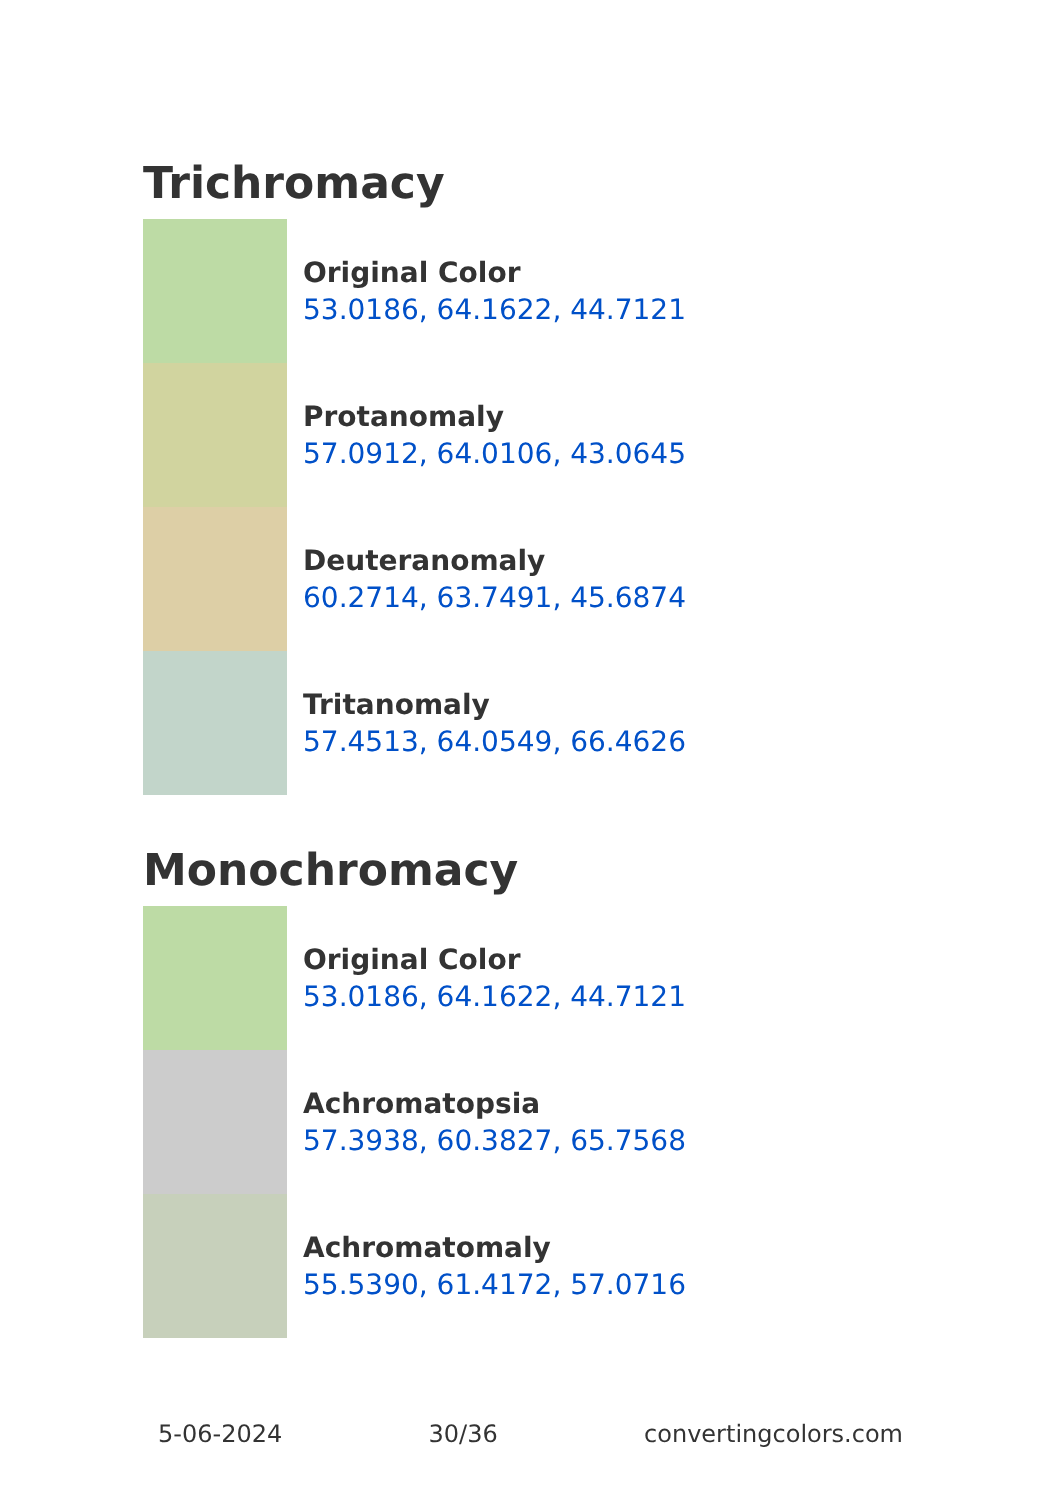Trichromacy
Original Color
53.0186, 64.1622, 44.7121
Protanomaly
57.0912, 64.0106, 43.0645
Deuteranomaly
60.2714, 63.7491, 45.6874
Tritanomaly
57.4513, 64.0549, 66.4626
Monochromacy
Original Color
53.0186, 64.1622, 44.7121
Achromatopsia
57.3938, 60.3827, 65.7568
Achromatomaly
55.5390, 61.4172, 57.0716
5-06-2024 30/36 convertingcolors.com